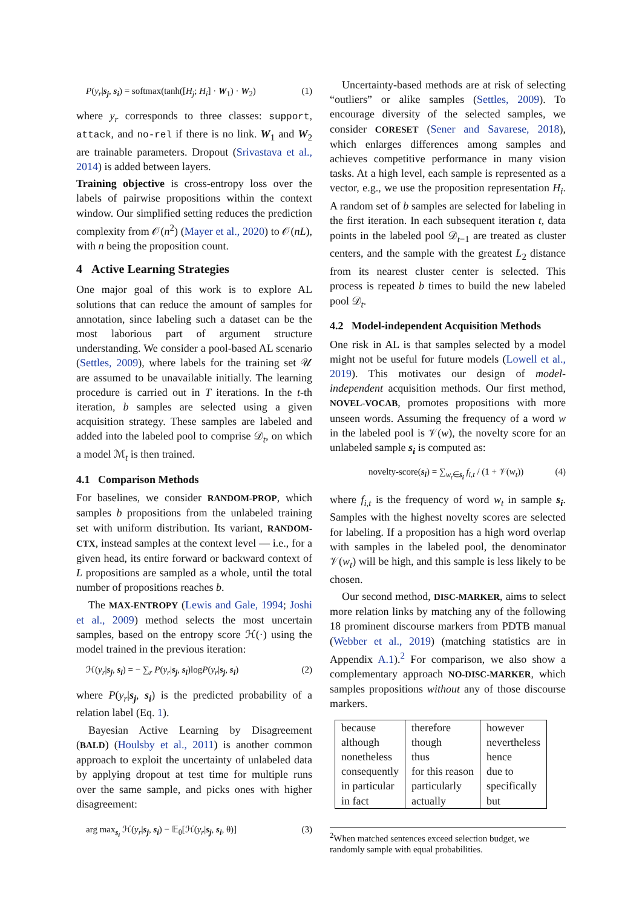P(y<sub>r</sub>|s<sub>j</sub>, s<sub>i</sub>) = softmax(tanh([H<sub>j</sub>; H<sub>i</sub>] · W<sub>1</sub>) · W<sub>2</sub>) (1)
where y<sub>r</sub> corresponds to three classes: support, attack, and no-rel if there is no link. W<sub>1</sub> and W<sub>2</sub> are trainable parameters. Dropout (Srivastava et al., 2014) is added between layers.
Training objective is cross-entropy loss over the labels of pairwise propositions within the context window. Our simplified setting reduces the prediction complexity from 𝒪(n<sup>2</sup>) (Mayer et al., 2020) to 𝒪(nL), with n being the proposition count.
4 Active Learning Strategies
One major goal of this work is to explore AL solutions that can reduce the amount of samples for annotation, since labeling such a dataset can be the most laborious part of argument structure understanding. We consider a pool-based AL scenario (Settles, 2009), where labels for the training set 𝒰 are assumed to be unavailable initially. The learning procedure is carried out in T iterations. In the t-th iteration, b samples are selected using a given acquisition strategy. These samples are labeled and added into the labeled pool to comprise 𝒟<sub>t</sub>, on which a model ℳ<sub>t</sub> is then trained.
4.1 Comparison Methods
For baselines, we consider RANDOM-PROP, which samples b propositions from the unlabeled training set with uniform distribution. Its variant, RANDOM-CTX, instead samples at the context level — i.e., for a given head, its entire forward or backward context of L propositions are sampled as a whole, until the total number of propositions reaches b.
The MAX-ENTROPY (Lewis and Gale, 1994; Joshi et al., 2009) method selects the most uncertain samples, based on the entropy score ℋ(·) using the model trained in the previous iteration:
ℋ(y<sub>r</sub>|s<sub>j</sub>, s<sub>i</sub>) = − ∑<sub>r</sub> P(y<sub>r</sub>|s<sub>j</sub>, s<sub>i</sub>)logP(y<sub>r</sub>|s<sub>j</sub>, s<sub>i</sub>) (2)
where P(y<sub>r</sub>|s<sub>j</sub>, s<sub>i</sub>) is the predicted probability of a relation label (Eq. 1).
Bayesian Active Learning by Disagreement (BALD) (Houlsby et al., 2011) is another common approach to exploit the uncertainty of unlabeled data by applying dropout at test time for multiple runs over the same sample, and picks ones with higher disagreement:
arg max<sub>s<sub>i</sub></sub> ℋ(y<sub>r</sub>|s<sub>j</sub>, s<sub>i</sub>) − 𝔼<sub>θ</sub>[ℋ(y<sub>r</sub>|s<sub>j</sub>, s<sub>i</sub>, θ)] (3)
Uncertainty-based methods are at risk of selecting “outliers” or alike samples (Settles, 2009). To encourage diversity of the selected samples, we consider CORESET (Sener and Savarese, 2018), which enlarges differences among samples and achieves competitive performance in many vision tasks. At a high level, each sample is represented as a vector, e.g., we use the proposition representation H<sub>i</sub>. A random set of b samples are selected for labeling in the first iteration. In each subsequent iteration t, data points in the labeled pool 𝒟<sub>t−1</sub> are treated as cluster centers, and the sample with the greatest L<sub>2</sub> distance from its nearest cluster center is selected. This process is repeated b times to build the new labeled pool 𝒟<sub>t</sub>.
4.2 Model-independent Acquisition Methods
One risk in AL is that samples selected by a model might not be useful for future models (Lowell et al., 2019). This motivates our design of model-independent acquisition methods. Our first method, NOVEL-VOCAB, promotes propositions with more unseen words. Assuming the frequency of a word w in the labeled pool is 𝒱(w), the novelty score for an unlabeled sample s<sub>i</sub> is computed as:
novelty-score(s<sub>i</sub>) = ∑<sub>w<sub>t</sub>∈s<sub>i</sub></sub> f<sub>i,t</sub> / (1 + 𝒱(w<sub>t</sub>)) (4)
where f<sub>i,t</sub> is the frequency of word w<sub>t</sub> in sample s<sub>i</sub>. Samples with the highest novelty scores are selected for labeling. If a proposition has a high word overlap with samples in the labeled pool, the denominator 𝒱(w<sub>t</sub>) will be high, and this sample is less likely to be chosen.
Our second method, DISC-MARKER, aims to select more relation links by matching any of the following 18 prominent discourse markers from PDTB manual (Webber et al., 2019) (matching statistics are in Appendix A.1).<sup>2</sup> For comparison, we also show a complementary approach NO-DISC-MARKER, which samples propositions without any of those discourse markers.
| because | therefore | however |
| although | though | nevertheless |
| nonetheless | thus | hence |
| consequently | for this reason | due to |
| in particular | particularly | specifically |
| in fact | actually | but |
<sup>2</sup> When matched sentences exceed selection budget, we randomly sample with equal probabilities.